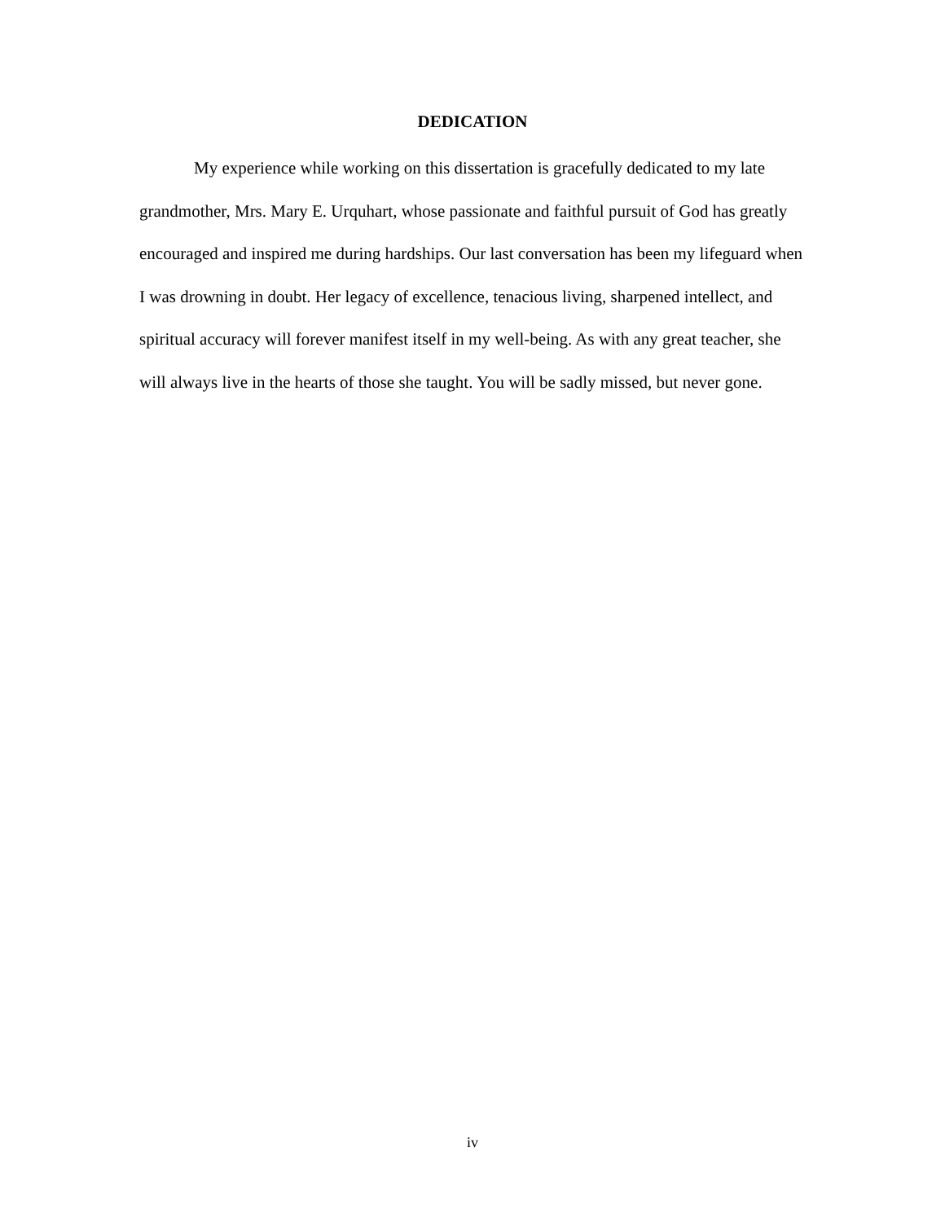DEDICATION
My experience while working on this dissertation is gracefully dedicated to my late grandmother, Mrs. Mary E. Urquhart, whose passionate and faithful pursuit of God has greatly encouraged and inspired me during hardships. Our last conversation has been my lifeguard when I was drowning in doubt. Her legacy of excellence, tenacious living, sharpened intellect, and spiritual accuracy will forever manifest itself in my well-being. As with any great teacher, she will always live in the hearts of those she taught. You will be sadly missed, but never gone.
iv